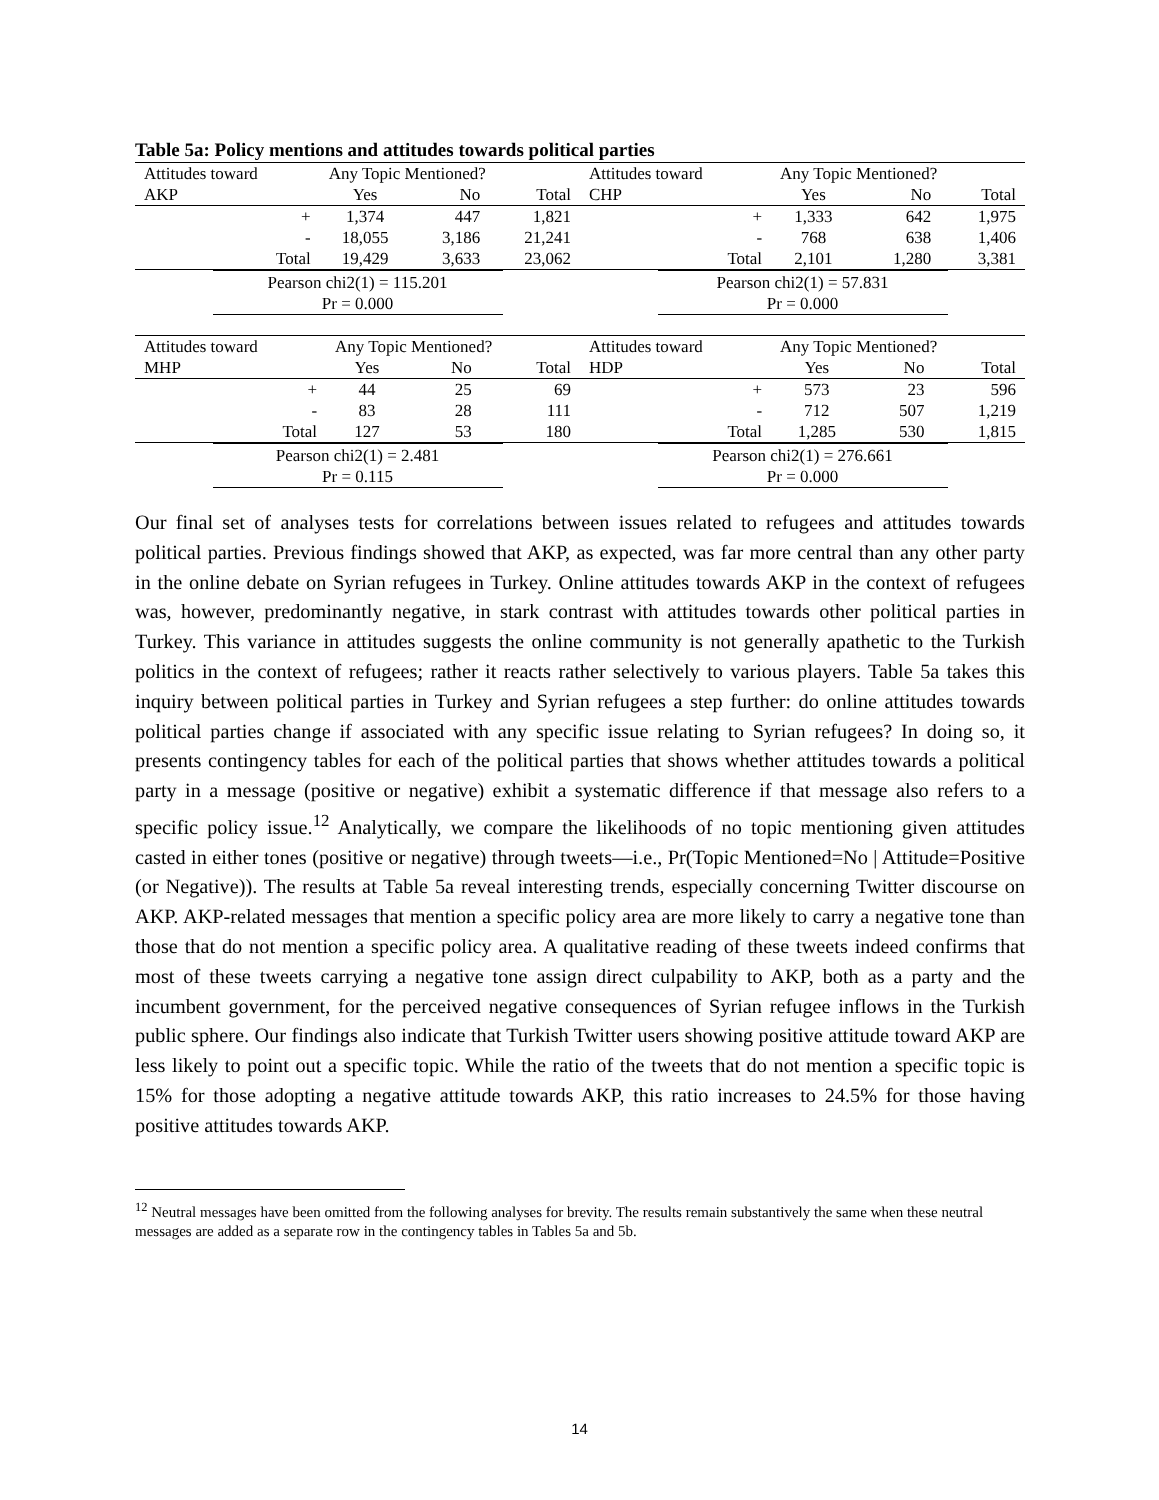Table 5a: Policy mentions and attitudes towards political parties
| Attitudes toward | Any Topic Mentioned? | | |
| --- | --- | --- | --- |
| AKP | Yes | No | Total |
| + | 1,374 | 447 | 1,821 |
| - | 18,055 | 3,186 | 21,241 |
| Total | 19,429 | 3,633 | 23,062 |
Pearson chi2(1) = 115.201
Pr = 0.000
| Attitudes toward | Any Topic Mentioned? | | |
| --- | --- | --- | --- |
| CHP | Yes | No | Total |
| + | 1,333 | 642 | 1,975 |
| - | 768 | 638 | 1,406 |
| Total | 2,101 | 1,280 | 3,381 |
Pearson chi2(1) = 57.831
Pr = 0.000
| Attitudes toward | Any Topic Mentioned? | | |
| --- | --- | --- | --- |
| MHP | Yes | No | Total |
| + | 44 | 25 | 69 |
| - | 83 | 28 | 111 |
| Total | 127 | 53 | 180 |
Pearson chi2(1) = 2.481
Pr = 0.115
| Attitudes toward | Any Topic Mentioned? | | |
| --- | --- | --- | --- |
| HDP | Yes | No | Total |
| + | 573 | 23 | 596 |
| - | 712 | 507 | 1,219 |
| Total | 1,285 | 530 | 1,815 |
Pearson chi2(1) = 276.661
Pr = 0.000
Our final set of analyses tests for correlations between issues related to refugees and attitudes towards political parties. Previous findings showed that AKP, as expected, was far more central than any other party in the online debate on Syrian refugees in Turkey. Online attitudes towards AKP in the context of refugees was, however, predominantly negative, in stark contrast with attitudes towards other political parties in Turkey. This variance in attitudes suggests the online community is not generally apathetic to the Turkish politics in the context of refugees; rather it reacts rather selectively to various players. Table 5a takes this inquiry between political parties in Turkey and Syrian refugees a step further: do online attitudes towards political parties change if associated with any specific issue relating to Syrian refugees? In doing so, it presents contingency tables for each of the political parties that shows whether attitudes towards a political party in a message (positive or negative) exhibit a systematic difference if that message also refers to a specific policy issue.<sup>12</sup> Analytically, we compare the likelihoods of no topic mentioning given attitudes casted in either tones (positive or negative) through tweets—i.e., Pr(Topic Mentioned=No | Attitude=Positive (or Negative)). The results at Table 5a reveal interesting trends, especially concerning Twitter discourse on AKP. AKP-related messages that mention a specific policy area are more likely to carry a negative tone than those that do not mention a specific policy area. A qualitative reading of these tweets indeed confirms that most of these tweets carrying a negative tone assign direct culpability to AKP, both as a party and the incumbent government, for the perceived negative consequences of Syrian refugee inflows in the Turkish public sphere. Our findings also indicate that Turkish Twitter users showing positive attitude toward AKP are less likely to point out a specific topic. While the ratio of the tweets that do not mention a specific topic is 15% for those adopting a negative attitude towards AKP, this ratio increases to 24.5% for those having positive attitudes towards AKP.
<sup>12</sup> Neutral messages have been omitted from the following analyses for brevity. The results remain substantively the same when these neutral messages are added as a separate row in the contingency tables in Tables 5a and 5b.
14